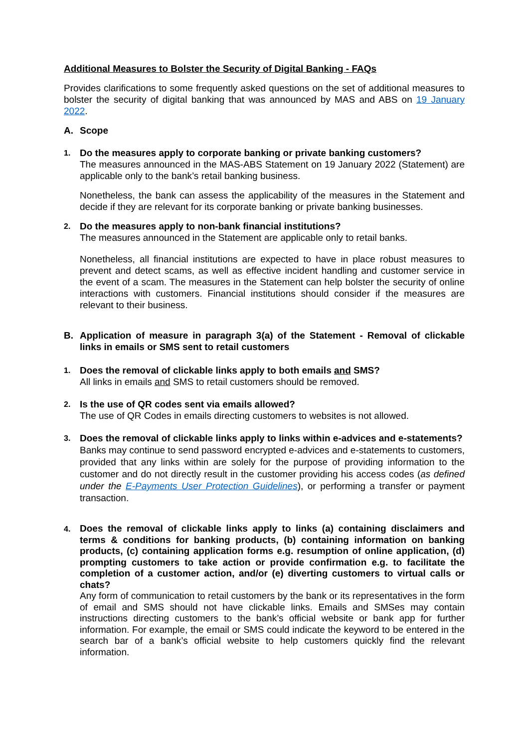Additional Measures to Bolster the Security of Digital Banking - FAQs
Provides clarifications to some frequently asked questions on the set of additional measures to bolster the security of digital banking that was announced by MAS and ABS on 19 January 2022.
A. Scope
1.
Do the measures apply to corporate banking or private banking customers?
The measures announced in the MAS-ABS Statement on 19 January 2022 (Statement) are applicable only to the bank’s retail banking business.
Nonetheless, the bank can assess the applicability of the measures in the Statement and decide if they are relevant for its corporate banking or private banking businesses.
2.
Do the measures apply to non-bank financial institutions?
The measures announced in the Statement are applicable only to retail banks.
Nonetheless, all financial institutions are expected to have in place robust measures to prevent and detect scams, as well as effective incident handling and customer service in the event of a scam. The measures in the Statement can help bolster the security of online interactions with customers. Financial institutions should consider if the measures are relevant to their business.
B. Application of measure in paragraph 3(a) of the Statement - Removal of clickable links in emails or SMS sent to retail customers
1.
Does the removal of clickable links apply to both emails and SMS?
All links in emails and SMS to retail customers should be removed.
2.
Is the use of QR codes sent via emails allowed?
The use of QR Codes in emails directing customers to websites is not allowed.
3.
Does the removal of clickable links apply to links within e-advices and e-statements?
Banks may continue to send password encrypted e-advices and e-statements to customers, provided that any links within are solely for the purpose of providing information to the customer and do not directly result in the customer providing his access codes (as defined under the E-Payments User Protection Guidelines), or performing a transfer or payment transaction.
4.
Does the removal of clickable links apply to links (a) containing disclaimers and terms & conditions for banking products, (b) containing information on banking products, (c) containing application forms e.g. resumption of online application, (d) prompting customers to take action or provide confirmation e.g. to facilitate the completion of a customer action, and/or (e) diverting customers to virtual calls or chats?
Any form of communication to retail customers by the bank or its representatives in the form of email and SMS should not have clickable links. Emails and SMSes may contain instructions directing customers to the bank’s official website or bank app for further information. For example, the email or SMS could indicate the keyword to be entered in the search bar of a bank’s official website to help customers quickly find the relevant information.